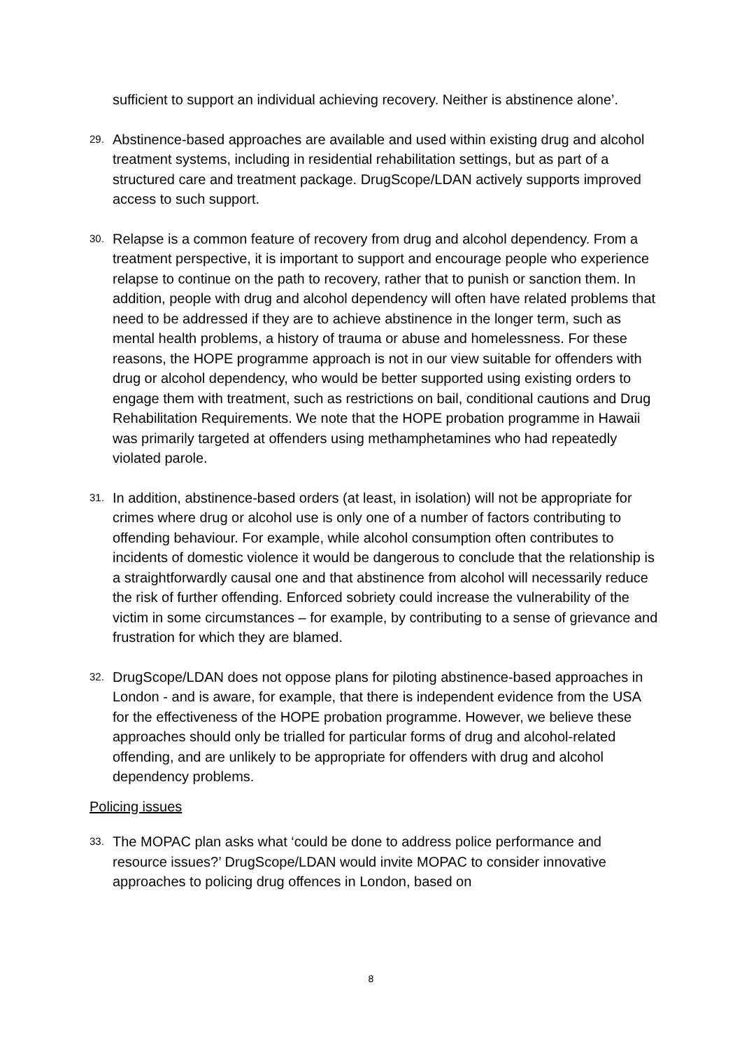sufficient to support an individual achieving recovery. Neither is abstinence alone’.
29.
Abstinence-based approaches are available and used within existing drug and alcohol treatment systems, including in residential rehabilitation settings, but as part of a structured care and treatment package. DrugScope/LDAN actively supports improved access to such support.
30.
Relapse is a common feature of recovery from drug and alcohol dependency. From a treatment perspective, it is important to support and encourage people who experience relapse to continue on the path to recovery, rather that to punish or sanction them. In addition, people with drug and alcohol dependency will often have related problems that need to be addressed if they are to achieve abstinence in the longer term, such as mental health problems, a history of trauma or abuse and homelessness. For these reasons, the HOPE programme approach is not in our view suitable for offenders with drug or alcohol dependency, who would be better supported using existing orders to engage them with treatment, such as restrictions on bail, conditional cautions and Drug Rehabilitation Requirements. We note that the HOPE probation programme in Hawaii was primarily targeted at offenders using methamphetamines who had repeatedly violated parole.
31.
In addition, abstinence-based orders (at least, in isolation) will not be appropriate for crimes where drug or alcohol use is only one of a number of factors contributing to offending behaviour. For example, while alcohol consumption often contributes to incidents of domestic violence it would be dangerous to conclude that the relationship is a straightforwardly causal one and that abstinence from alcohol will necessarily reduce the risk of further offending. Enforced sobriety could increase the vulnerability of the victim in some circumstances – for example, by contributing to a sense of grievance and frustration for which they are blamed.
32.
DrugScope/LDAN does not oppose plans for piloting abstinence-based approaches in London - and is aware, for example, that there is independent evidence from the USA for the effectiveness of the HOPE probation programme. However, we believe these approaches should only be trialled for particular forms of drug and alcohol-related offending, and are unlikely to be appropriate for offenders with drug and alcohol dependency problems.
Policing issues
33.
The MOPAC plan asks what ‘could be done to address police performance and resource issues?’ DrugScope/LDAN would invite MOPAC to consider innovative approaches to policing drug offences in London, based on
8